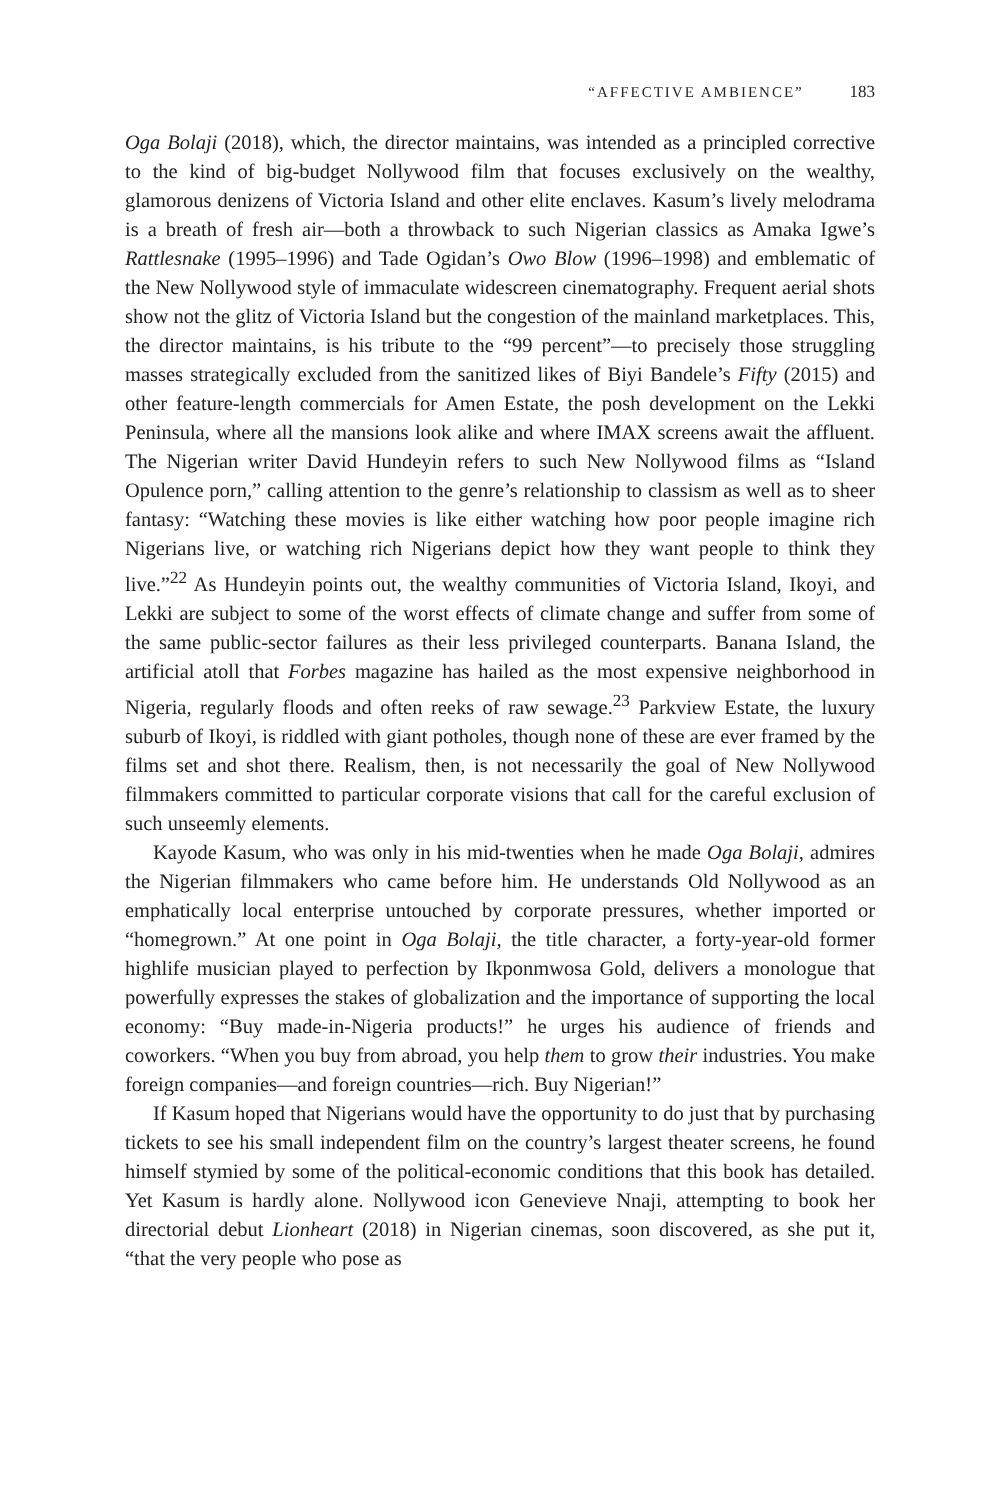“AFFECTIVE AMBIENCE” 183
Oga Bolaji (2018), which, the director maintains, was intended as a principled corrective to the kind of big-budget Nollywood film that focuses exclusively on the wealthy, glamorous denizens of Victoria Island and other elite enclaves. Kasum’s lively melodrama is a breath of fresh air—both a throwback to such Nigerian classics as Amaka Igwe’s Rattlesnake (1995–1996) and Tade Ogidan’s Owo Blow (1996–1998) and emblematic of the New Nollywood style of immaculate widescreen cinematography. Frequent aerial shots show not the glitz of Victoria Island but the congestion of the mainland marketplaces. This, the director maintains, is his tribute to the “99 percent”—to precisely those struggling masses strategically excluded from the sanitized likes of Biyi Bandele’s Fifty (2015) and other feature-length commercials for Amen Estate, the posh development on the Lekki Peninsula, where all the mansions look alike and where IMAX screens await the affluent. The Nigerian writer David Hundeyin refers to such New Nollywood films as “Island Opulence porn,” calling attention to the genre’s relationship to classism as well as to sheer fantasy: “Watching these movies is like either watching how poor people imagine rich Nigerians live, or watching rich Nigerians depict how they want people to think they live.”<sup>22</sup> As Hundeyin points out, the wealthy communities of Victoria Island, Ikoyi, and Lekki are subject to some of the worst effects of climate change and suffer from some of the same public-sector failures as their less privileged counterparts. Banana Island, the artificial atoll that Forbes magazine has hailed as the most expensive neighborhood in Nigeria, regularly floods and often reeks of raw sewage.<sup>23</sup> Parkview Estate, the luxury suburb of Ikoyi, is riddled with giant potholes, though none of these are ever framed by the films set and shot there. Realism, then, is not necessarily the goal of New Nollywood filmmakers committed to particular corporate visions that call for the careful exclusion of such unseemly elements.
Kayode Kasum, who was only in his mid-twenties when he made Oga Bolaji, admires the Nigerian filmmakers who came before him. He understands Old Nollywood as an emphatically local enterprise untouched by corporate pressures, whether imported or “homegrown.” At one point in Oga Bolaji, the title character, a forty-year-old former highlife musician played to perfection by Ikponmwosa Gold, delivers a monologue that powerfully expresses the stakes of globalization and the importance of supporting the local economy: “Buy made-in-Nigeria products!” he urges his audience of friends and coworkers. “When you buy from abroad, you help them to grow their industries. You make foreign companies—and foreign countries—rich. Buy Nigerian!”
If Kasum hoped that Nigerians would have the opportunity to do just that by purchasing tickets to see his small independent film on the country’s largest theater screens, he found himself stymied by some of the political-economic conditions that this book has detailed. Yet Kasum is hardly alone. Nollywood icon Genevieve Nnaji, attempting to book her directorial debut Lionheart (2018) in Nigerian cinemas, soon discovered, as she put it, “that the very people who pose as